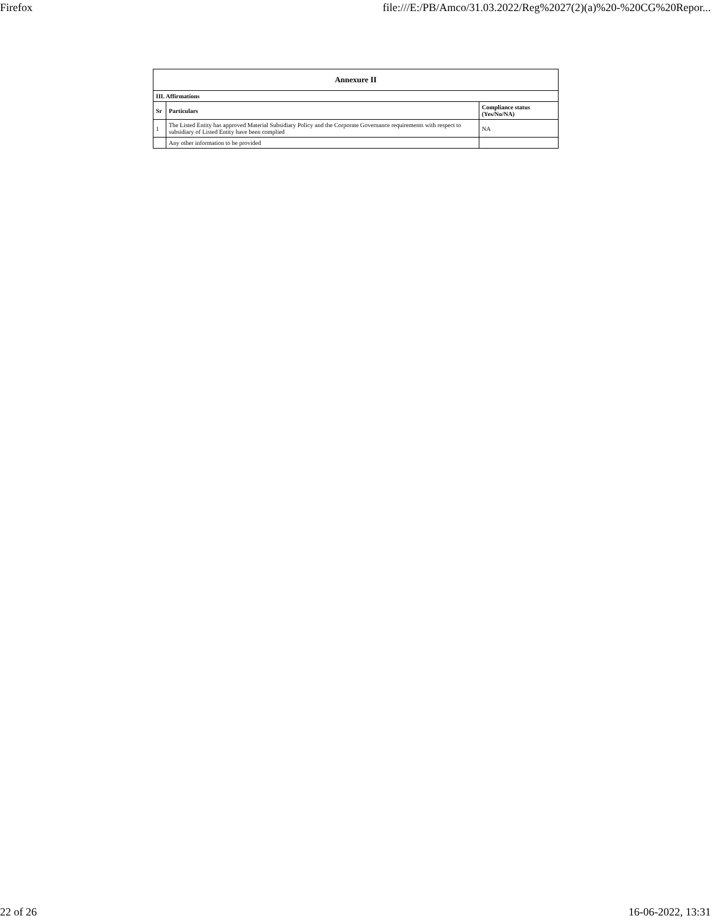Firefox file:///E:/PB/Amco/31.03.2022/Reg%2027(2)(a)%20-%20CG%20Repor...
| Annexure II | | |
| --- | --- | --- |
| III. Affirmations | | |
| Sr | Particulars | Compliance status (Yes/No/NA) |
| 1 | The Listed Entity has approved Material Subsidiary Policy and the Corporate Governance requirements with respect to subsidiary of Listed Entity have been complied | NA |
| | Any other information to be provided | |
22 of 26 16-06-2022, 13:31